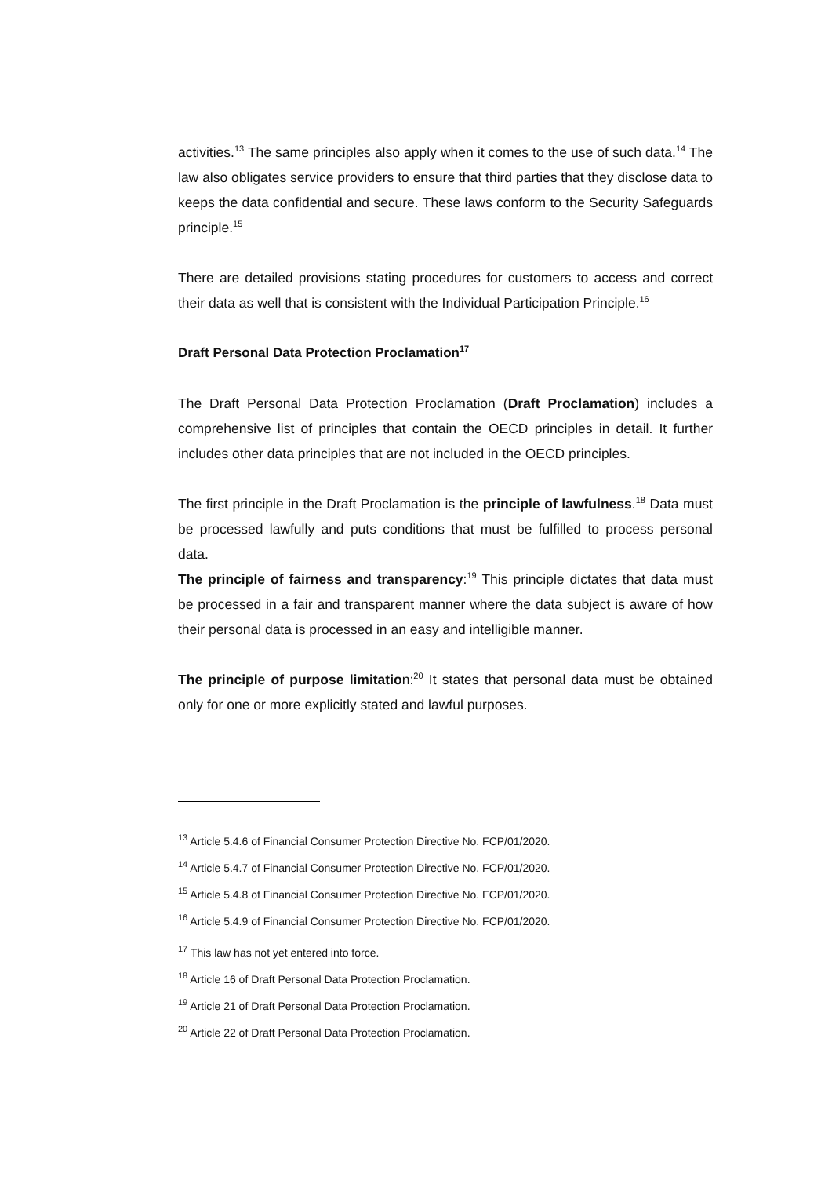activities.<sup>13</sup> The same principles also apply when it comes to the use of such data.<sup>14</sup> The law also obligates service providers to ensure that third parties that they disclose data to keeps the data confidential and secure. These laws conform to the Security Safeguards principle.<sup>15</sup>
There are detailed provisions stating procedures for customers to access and correct their data as well that is consistent with the Individual Participation Principle.<sup>16</sup>
Draft Personal Data Protection Proclamation<sup>17</sup>
The Draft Personal Data Protection Proclamation (Draft Proclamation) includes a comprehensive list of principles that contain the OECD principles in detail. It further includes other data principles that are not included in the OECD principles.
The first principle in the Draft Proclamation is the principle of lawfulness.<sup>18</sup> Data must be processed lawfully and puts conditions that must be fulfilled to process personal data.
The principle of fairness and transparency:<sup>19</sup> This principle dictates that data must be processed in a fair and transparent manner where the data subject is aware of how their personal data is processed in an easy and intelligible manner.
The principle of purpose limitation:<sup>20</sup> It states that personal data must be obtained only for one or more explicitly stated and lawful purposes.
<sup>13</sup> Article 5.4.6 of Financial Consumer Protection Directive No. FCP/01/2020.
<sup>14</sup> Article 5.4.7 of Financial Consumer Protection Directive No. FCP/01/2020.
<sup>15</sup> Article 5.4.8 of Financial Consumer Protection Directive No. FCP/01/2020.
<sup>16</sup> Article 5.4.9 of Financial Consumer Protection Directive No. FCP/01/2020.
<sup>17</sup> This law has not yet entered into force.
<sup>18</sup> Article 16 of Draft Personal Data Protection Proclamation.
<sup>19</sup> Article 21 of Draft Personal Data Protection Proclamation.
<sup>20</sup> Article 22 of Draft Personal Data Protection Proclamation.